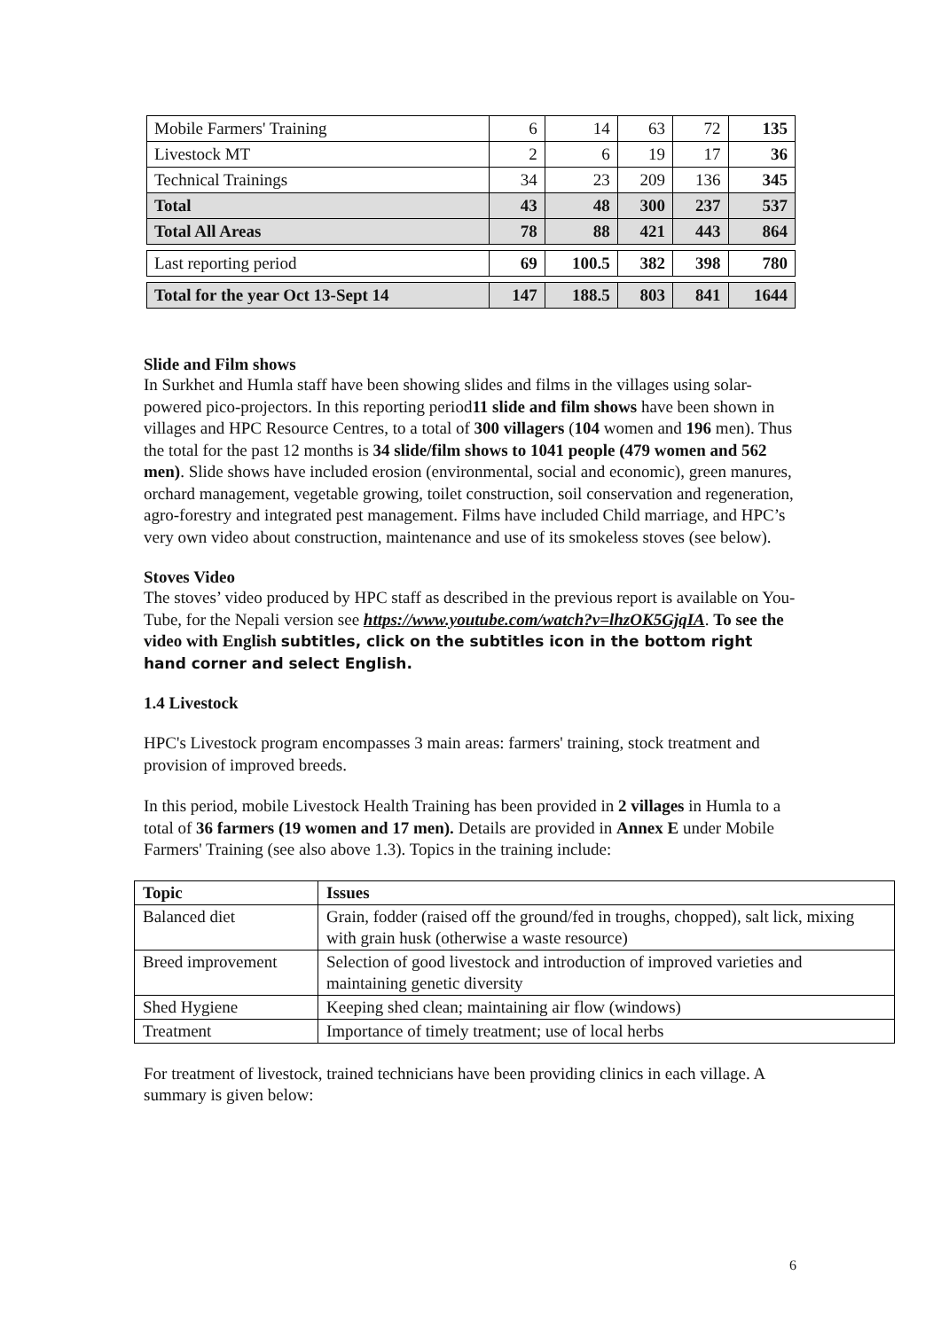| Mobile Farmers' Training | 6 | 14 | 63 | 72 | 135 |
| Livestock MT | 2 | 6 | 19 | 17 | 36 |
| Technical Trainings | 34 | 23 | 209 | 136 | 345 |
| Total | 43 | 48 | 300 | 237 | 537 |
| Total All Areas | 78 | 88 | 421 | 443 | 864 |
| Last reporting period | 69 | 100.5 | 382 | 398 | 780 |
| Total for the year Oct 13-Sept 14 | 147 | 188.5 | 803 | 841 | 1644 |
Slide and Film shows
In Surkhet and Humla staff have been showing slides and films in the villages using solar-powered pico-projectors. In this reporting period11 slide and film shows have been shown in villages and HPC Resource Centres, to a total of 300 villagers (104 women and 196 men). Thus the total for the past 12 months is 34 slide/film shows to 1041 people (479 women and 562 men). Slide shows have included erosion (environmental, social and economic), green manures, orchard management, vegetable growing, toilet construction, soil conservation and regeneration, agro-forestry and integrated pest management. Films have included Child marriage, and HPC’s very own video about construction, maintenance and use of its smokeless stoves (see below).
Stoves Video
The stoves’ video produced by HPC staff as described in the previous report is available on You-Tube, for the Nepali version see https://www.youtube.com/watch?v=lhzOK5GjqIA. To see the video with English subtitles, click on the subtitles icon in the bottom right hand corner and select English.
1.4 Livestock
HPC's Livestock program encompasses 3 main areas: farmers' training, stock treatment and provision of improved breeds.
In this period, mobile Livestock Health Training has been provided in 2 villages in Humla to a total of 36 farmers (19 women and 17 men). Details are provided in Annex E under Mobile Farmers' Training (see also above 1.3). Topics in the training include:
| Topic | Issues |
| --- | --- |
| Balanced diet | Grain, fodder (raised off the ground/fed in troughs, chopped), salt lick, mixing with grain husk (otherwise a waste resource) |
| Breed improvement | Selection of good livestock and introduction of improved varieties and maintaining genetic diversity |
| Shed Hygiene | Keeping shed clean; maintaining air flow (windows) |
| Treatment | Importance of timely treatment; use of local herbs |
For treatment of livestock, trained technicians have been providing clinics in each village. A summary is given below:
6